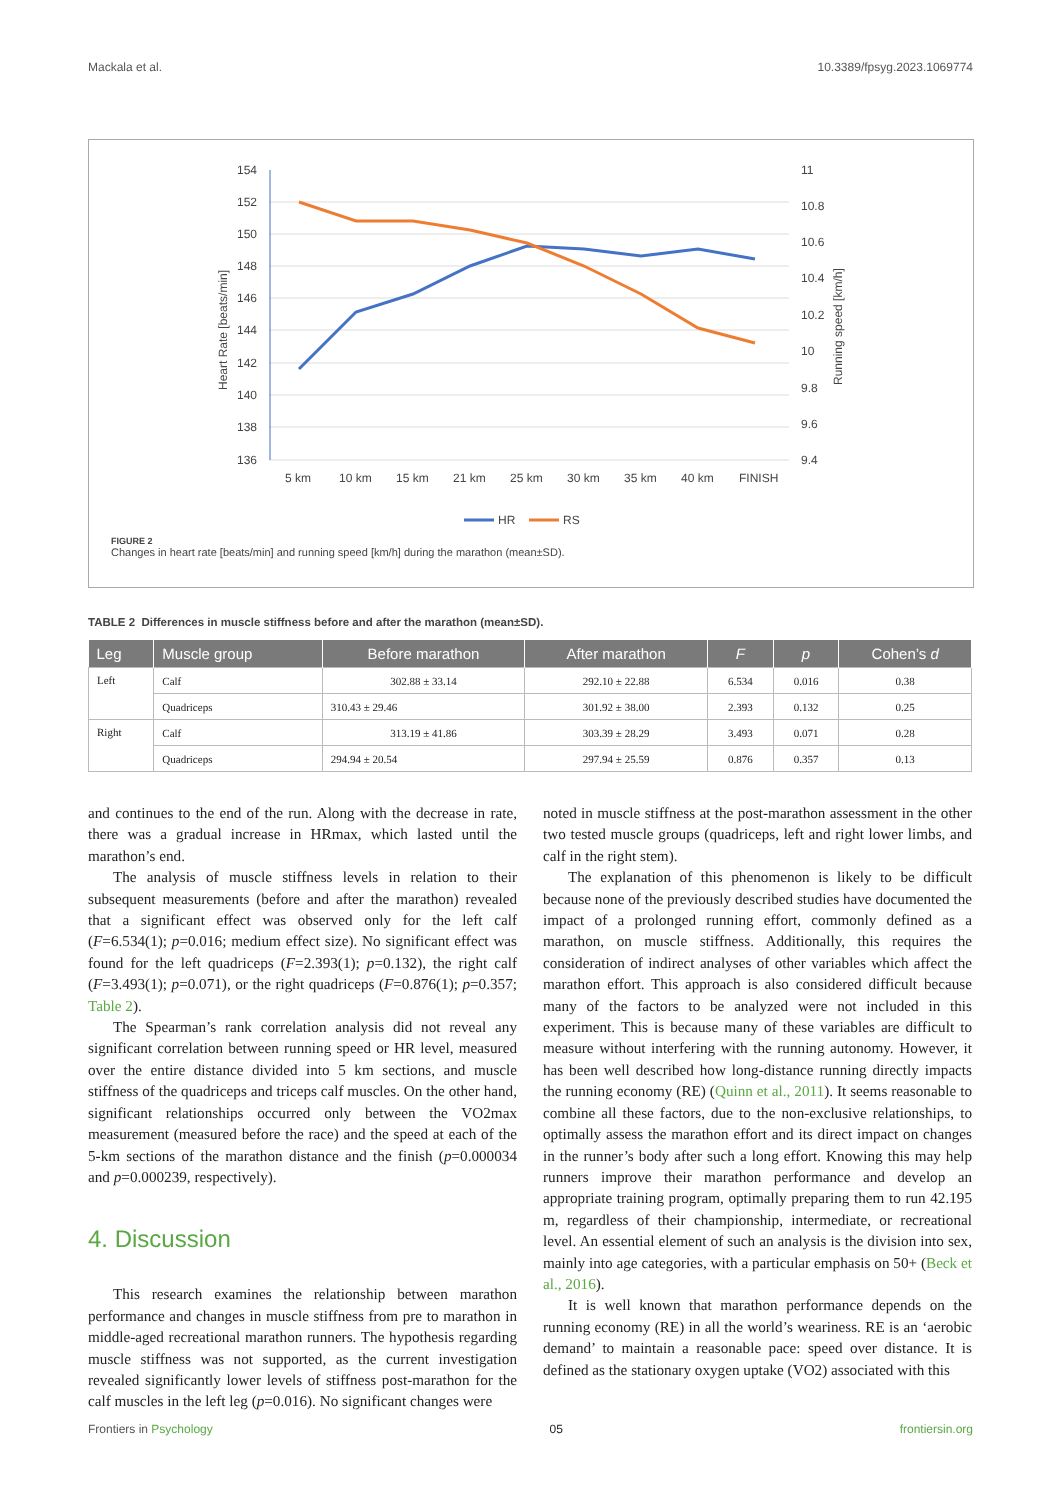Mackala et al. 10.3389/fpsyg.2023.1069774
154
152
150
148
146
144
142
140
138
136
11
10.8
10.6
10.4
10.2
10
9.8
9.6
9.4
Heart Rate [beats/min]
Running speed [km/h]
5 km
10 km
15 km
21 km
25 km
30 km
35 km
40 km
FINISH
HR
RS
FIGURE 2
Changes in heart rate [beats/min] and running speed [km/h] during the marathon (mean±SD).
TABLE 2 Differences in muscle stiffness before and after the marathon (mean±SD).
| Leg | Muscle group | Before marathon | After marathon | F | p | Cohen’s d |
| --- | --- | --- | --- | --- | --- | --- |
| Left | Calf | 302.88 ± 33.14 | 292.10 ± 22.88 | 6.534 | 0.016 | 0.38 |
| | Quadriceps | 310.43 ± 29.46 | 301.92 ± 38.00 | 2.393 | 0.132 | 0.25 |
| Right | Calf | 313.19 ± 41.86 | 303.39 ± 28.29 | 3.493 | 0.071 | 0.28 |
| | Quadriceps | 294.94 ± 20.54 | 297.94 ± 25.59 | 0.876 | 0.357 | 0.13 |
and continues to the end of the run. Along with the decrease in rate, there was a gradual increase in HRmax, which lasted until the marathon’s end.
The analysis of muscle stiffness levels in relation to their subsequent measurements (before and after the marathon) revealed that a significant effect was observed only for the left calf (F=6.534(1); p=0.016; medium effect size). No significant effect was found for the left quadriceps (F=2.393(1); p=0.132), the right calf (F=3.493(1); p=0.071), or the right quadriceps (F=0.876(1); p=0.357; Table 2).
The Spearman’s rank correlation analysis did not reveal any significant correlation between running speed or HR level, measured over the entire distance divided into 5 km sections, and muscle stiffness of the quadriceps and triceps calf muscles. On the other hand, significant relationships occurred only between the VO2max measurement (measured before the race) and the speed at each of the 5-km sections of the marathon distance and the finish (p=0.000034 and p=0.000239, respectively).
4. Discussion
This research examines the relationship between marathon performance and changes in muscle stiffness from pre to marathon in middle-aged recreational marathon runners. The hypothesis regarding muscle stiffness was not supported, as the current investigation revealed significantly lower levels of stiffness post-marathon for the calf muscles in the left leg (p=0.016). No significant changes were
noted in muscle stiffness at the post-marathon assessment in the other two tested muscle groups (quadriceps, left and right lower limbs, and calf in the right stem).
The explanation of this phenomenon is likely to be difficult because none of the previously described studies have documented the impact of a prolonged running effort, commonly defined as a marathon, on muscle stiffness. Additionally, this requires the consideration of indirect analyses of other variables which affect the marathon effort. This approach is also considered difficult because many of the factors to be analyzed were not included in this experiment. This is because many of these variables are difficult to measure without interfering with the running autonomy. However, it has been well described how long-distance running directly impacts the running economy (RE) (Quinn et al., 2011). It seems reasonable to combine all these factors, due to the non-exclusive relationships, to optimally assess the marathon effort and its direct impact on changes in the runner’s body after such a long effort. Knowing this may help runners improve their marathon performance and develop an appropriate training program, optimally preparing them to run 42.195 m, regardless of their championship, intermediate, or recreational level. An essential element of such an analysis is the division into sex, mainly into age categories, with a particular emphasis on 50+ (Beck et al., 2016).
It is well known that marathon performance depends on the running economy (RE) in all the world’s weariness. RE is an ‘aerobic demand’ to maintain a reasonable pace: speed over distance. It is defined as the stationary oxygen uptake (VO2) associated with this
Frontiers in Psychology 05 frontiersin.org